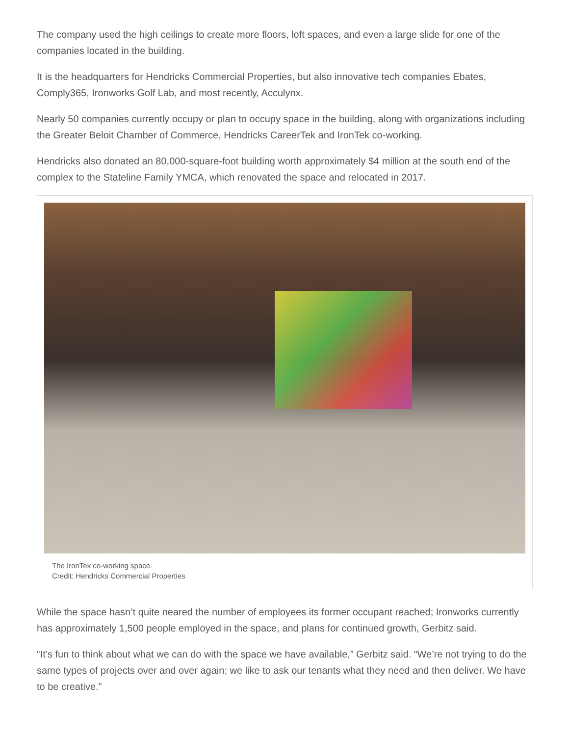The company used the high ceilings to create more floors, loft spaces, and even a large slide for one of the companies located in the building.
It is the headquarters for Hendricks Commercial Properties, but also innovative tech companies Ebates, Comply365, Ironworks Golf Lab, and most recently, Acculynx.
Nearly 50 companies currently occupy or plan to occupy space in the building, along with organizations including the Greater Beloit Chamber of Commerce, Hendricks CareerTek and IronTek co-working.
Hendricks also donated an 80,000-square-foot building worth approximately $4 million at the south end of the complex to the Stateline Family YMCA, which renovated the space and relocated in 2017.
The IronTek co-working space.
Credit: Hendricks Commercial Properties
While the space hasn’t quite neared the number of employees its former occupant reached; Ironworks currently has approximately 1,500 people employed in the space, and plans for continued growth, Gerbitz said.
“It’s fun to think about what we can do with the space we have available,” Gerbitz said. “We’re not trying to do the same types of projects over and over again; we like to ask our tenants what they need and then deliver. We have to be creative.”